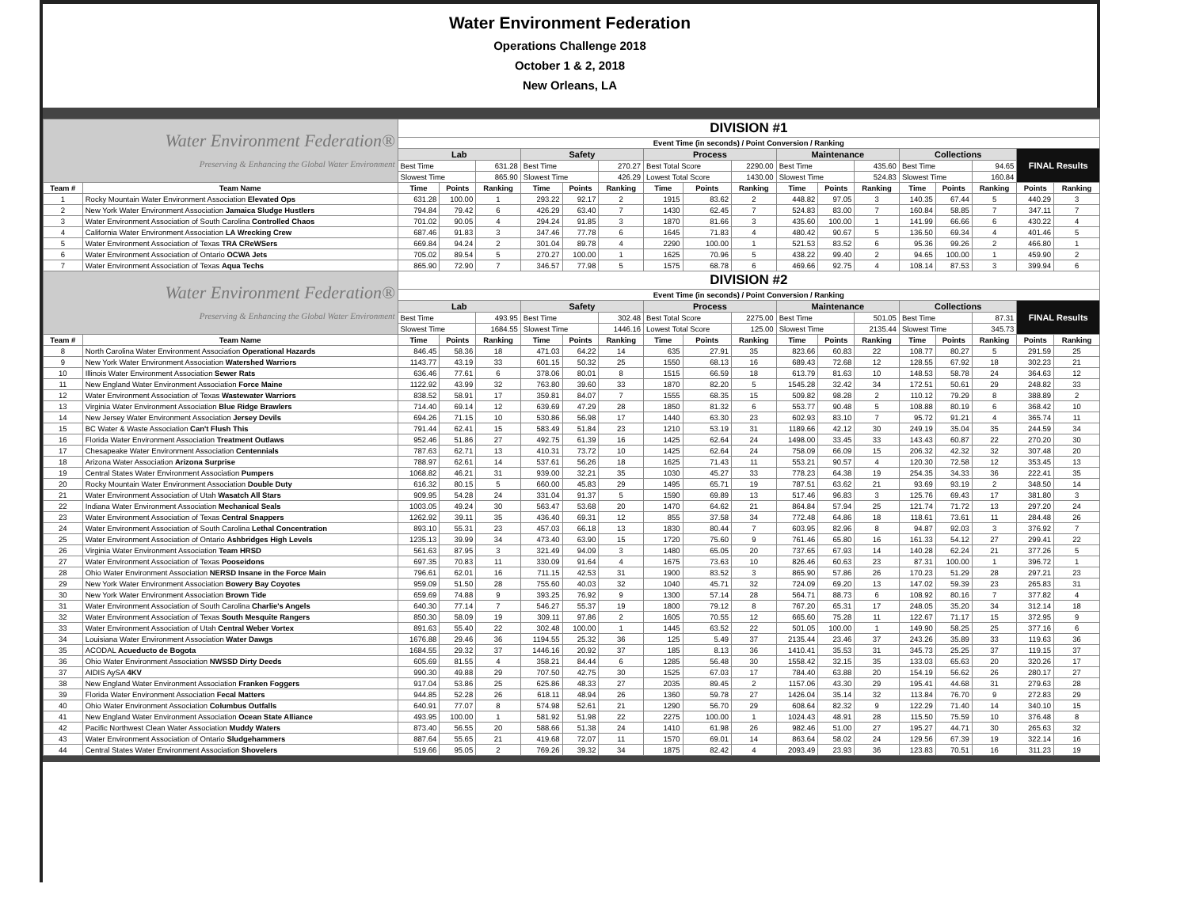Water Environment Federation
Operations Challenge 2018
October 1 & 2, 2018
New Orleans, LA
| Water Environment Federation® Preserving & Enhancing the Global Water Environment | | DIVISION #1 | | | | | | | | | | | | | | | | |
| | | Event Time (in seconds) / Point Conversion / Ranking | | | | | | | | | | | | | | | | |
| | | Lab | | | Safety | | | Process | | | Maintenance | | | Collections | | | FINAL Results | |
| | | Best Time | | 631.28 | Best Time | | 270.27 | Best Total Score | | 2290.00 | Best Time | | 435.60 | Best Time | | 94.65 | | |
| | | Slowest Time | | 865.90 | Slowest Time | | 426.29 | Lowest Total Score | | 1430.00 | Slowest Time | | 524.83 | Slowest Time | | 160.84 | | |
| Team # | Team Name | Time | Points | Ranking | Time | Points | Ranking | Time | Points | Ranking | Time | Points | Ranking | Time | Points | Ranking | Points | Ranking |
| 1 | Rocky Mountain Water Environment Association Elevated Ops | 631.28 | 100.00 | 1 | 293.22 | 92.17 | 2 | 1915 | 83.62 | 2 | 448.82 | 97.05 | 3 | 140.35 | 67.44 | 5 | 440.29 | 3 |
| 2 | New York Water Environment Association Jamaica Sludge Hustlers | 794.84 | 79.42 | 6 | 426.29 | 63.40 | 7 | 1430 | 62.45 | 7 | 524.83 | 83.00 | 7 | 160.84 | 58.85 | 7 | 347.11 | 7 |
| 3 | Water Environment Association of South Carolina Controlled Chaos | 701.02 | 90.05 | 4 | 294.24 | 91.85 | 3 | 1870 | 81.66 | 3 | 435.60 | 100.00 | 1 | 141.99 | 66.66 | 6 | 430.22 | 4 |
| 4 | California Water Environment Association LA Wrecking Crew | 687.46 | 91.83 | 3 | 347.46 | 77.78 | 6 | 1645 | 71.83 | 4 | 480.42 | 90.67 | 5 | 136.50 | 69.34 | 4 | 401.46 | 5 |
| 5 | Water Environment Association of Texas TRA CReWSers | 669.84 | 94.24 | 2 | 301.04 | 89.78 | 4 | 2290 | 100.00 | 1 | 521.53 | 83.52 | 6 | 95.36 | 99.26 | 2 | 466.80 | 1 |
| 6 | Water Environment Association of Ontario OCWA Jets | 705.02 | 89.54 | 5 | 270.27 | 100.00 | 1 | 1625 | 70.96 | 5 | 438.22 | 99.40 | 2 | 94.65 | 100.00 | 1 | 459.90 | 2 |
| 7 | Water Environment Association of Texas Aqua Techs | 865.90 | 72.90 | 7 | 346.57 | 77.98 | 5 | 1575 | 68.78 | 6 | 469.66 | 92.75 | 4 | 108.14 | 87.53 | 3 | 399.94 | 6 |
| Water Environment Federation® Preserving & Enhancing the Global Water Environment | | DIVISION #2 | | | | | | | | | | | | | | | | |
| | | Event Time (in seconds) / Point Conversion / Ranking | | | | | | | | | | | | | | | | |
| | | Lab | | | Safety | | | Process | | | Maintenance | | | Collections | | | FINAL Results | |
| | | Best Time | | 493.95 | Best Time | | 302.48 | Best Total Score | | 2275.00 | Best Time | | 501.05 | Best Time | | 87.31 | | |
| | | Slowest Time | | 1684.55 | Slowest Time | | 1446.16 | Lowest Total Score | | 125.00 | Slowest Time | | 2135.44 | Slowest Time | | 345.73 | | |
| Team # | Team Name | Time | Points | Ranking | Time | Points | Ranking | Time | Points | Ranking | Time | Points | Ranking | Time | Points | Ranking | Points | Ranking |
| 8 | North Carolina Water Environment Association Operational Hazards | 846.45 | 58.36 | 18 | 471.03 | 64.22 | 14 | 635 | 27.91 | 35 | 823.66 | 60.83 | 22 | 108.77 | 80.27 | 5 | 291.59 | 25 |
| 9 | New York Water Environment Association Watershed Warriors | 1143.77 | 43.19 | 33 | 601.15 | 50.32 | 25 | 1550 | 68.13 | 16 | 689.43 | 72.68 | 12 | 128.55 | 67.92 | 18 | 302.23 | 21 |
| 10 | Illinois Water Environment Association Sewer Rats | 636.46 | 77.61 | 6 | 378.06 | 80.01 | 8 | 1515 | 66.59 | 18 | 613.79 | 81.63 | 10 | 148.53 | 58.78 | 24 | 364.63 | 12 |
| 11 | New England Water Environment Association Force Maine | 1122.92 | 43.99 | 32 | 763.80 | 39.60 | 33 | 1870 | 82.20 | 5 | 1545.28 | 32.42 | 34 | 172.51 | 50.61 | 29 | 248.82 | 33 |
| 12 | Water Environment Association of Texas Wastewater Warriors | 838.52 | 58.91 | 17 | 359.81 | 84.07 | 7 | 1555 | 68.35 | 15 | 509.82 | 98.28 | 2 | 110.12 | 79.29 | 8 | 388.89 | 2 |
| 13 | Virginia Water Environment Association Blue Ridge Brawlers | 714.40 | 69.14 | 12 | 639.69 | 47.29 | 28 | 1850 | 81.32 | 6 | 553.77 | 90.48 | 5 | 108.88 | 80.19 | 6 | 368.42 | 10 |
| 14 | New Jersey Water Environment Association Jersey Devils | 694.26 | 71.15 | 10 | 530.86 | 56.98 | 17 | 1440 | 63.30 | 23 | 602.93 | 83.10 | 7 | 95.72 | 91.21 | 4 | 365.74 | 11 |
| 15 | BC Water & Waste Association Can't Flush This | 791.44 | 62.41 | 15 | 583.49 | 51.84 | 23 | 1210 | 53.19 | 31 | 1189.66 | 42.12 | 30 | 249.19 | 35.04 | 35 | 244.59 | 34 |
| 16 | Florida Water Environment Association Treatment Outlaws | 952.46 | 51.86 | 27 | 492.75 | 61.39 | 16 | 1425 | 62.64 | 24 | 1498.00 | 33.45 | 33 | 143.43 | 60.87 | 22 | 270.20 | 30 |
| 17 | Chesapeake Water Environment Association Centennials | 787.63 | 62.71 | 13 | 410.31 | 73.72 | 10 | 1425 | 62.64 | 24 | 758.09 | 66.09 | 15 | 206.32 | 42.32 | 32 | 307.48 | 20 |
| 18 | Arizona Water Association Arizona Surprise | 788.97 | 62.61 | 14 | 537.61 | 56.26 | 18 | 1625 | 71.43 | 11 | 553.21 | 90.57 | 4 | 120.30 | 72.58 | 12 | 353.45 | 13 |
| 19 | Central States Water Environment Association Pumpers | 1068.82 | 46.21 | 31 | 939.00 | 32.21 | 35 | 1030 | 45.27 | 33 | 778.23 | 64.38 | 19 | 254.35 | 34.33 | 36 | 222.41 | 35 |
| 20 | Rocky Mountain Water Environment Association Double Duty | 616.32 | 80.15 | 5 | 660.00 | 45.83 | 29 | 1495 | 65.71 | 19 | 787.51 | 63.62 | 21 | 93.69 | 93.19 | 2 | 348.50 | 14 |
| 21 | Water Environment Association of Utah Wasatch All Stars | 909.95 | 54.28 | 24 | 331.04 | 91.37 | 5 | 1590 | 69.89 | 13 | 517.46 | 96.83 | 3 | 125.76 | 69.43 | 17 | 381.80 | 3 |
| 22 | Indiana Water Environment Association Mechanical Seals | 1003.05 | 49.24 | 30 | 563.47 | 53.68 | 20 | 1470 | 64.62 | 21 | 864.84 | 57.94 | 25 | 121.74 | 71.72 | 13 | 297.20 | 24 |
| 23 | Water Environment Association of Texas Central Snappers | 1262.92 | 39.11 | 35 | 436.40 | 69.31 | 12 | 855 | 37.58 | 34 | 772.48 | 64.86 | 18 | 118.61 | 73.61 | 11 | 284.48 | 26 |
| 24 | Water Environment Association of South Carolina Lethal Concentration | 893.10 | 55.31 | 23 | 457.03 | 66.18 | 13 | 1830 | 80.44 | 7 | 603.95 | 82.96 | 8 | 94.87 | 92.03 | 3 | 376.92 | 7 |
| 25 | Water Environment Association of Ontario Ashbridges High Levels | 1235.13 | 39.99 | 34 | 473.40 | 63.90 | 15 | 1720 | 75.60 | 9 | 761.46 | 65.80 | 16 | 161.33 | 54.12 | 27 | 299.41 | 22 |
| 26 | Virginia Water Environment Association Team HRSD | 561.63 | 87.95 | 3 | 321.49 | 94.09 | 3 | 1480 | 65.05 | 20 | 737.65 | 67.93 | 14 | 140.28 | 62.24 | 21 | 377.26 | 5 |
| 27 | Water Environment Association of Texas Pooseidons | 697.35 | 70.83 | 11 | 330.09 | 91.64 | 4 | 1675 | 73.63 | 10 | 826.46 | 60.63 | 23 | 87.31 | 100.00 | 1 | 396.72 | 1 |
| 28 | Ohio Water Environment Association NERSD Insane in the Force Main | 796.61 | 62.01 | 16 | 711.15 | 42.53 | 31 | 1900 | 83.52 | 3 | 865.90 | 57.86 | 26 | 170.23 | 51.29 | 28 | 297.21 | 23 |
| 29 | New York Water Environment Association Bowery Bay Coyotes | 959.09 | 51.50 | 28 | 755.60 | 40.03 | 32 | 1040 | 45.71 | 32 | 724.09 | 69.20 | 13 | 147.02 | 59.39 | 23 | 265.83 | 31 |
| 30 | New York Water Environment Association Brown Tide | 659.69 | 74.88 | 9 | 393.25 | 76.92 | 9 | 1300 | 57.14 | 28 | 564.71 | 88.73 | 6 | 108.92 | 80.16 | 7 | 377.82 | 4 |
| 31 | Water Environment Association of South Carolina Charlie's Angels | 640.30 | 77.14 | 7 | 546.27 | 55.37 | 19 | 1800 | 79.12 | 8 | 767.20 | 65.31 | 17 | 248.05 | 35.20 | 34 | 312.14 | 18 |
| 32 | Water Environment Association of Texas South Mesquite Rangers | 850.30 | 58.09 | 19 | 309.11 | 97.86 | 2 | 1605 | 70.55 | 12 | 665.60 | 75.28 | 11 | 122.67 | 71.17 | 15 | 372.95 | 9 |
| 33 | Water Environment Association of Utah Central Weber Vortex | 891.63 | 55.40 | 22 | 302.48 | 100.00 | 1 | 1445 | 63.52 | 22 | 501.05 | 100.00 | 1 | 149.90 | 58.25 | 25 | 377.16 | 6 |
| 34 | Louisiana Water Environment Association Water Dawgs | 1676.88 | 29.46 | 36 | 1194.55 | 25.32 | 36 | 125 | 5.49 | 37 | 2135.44 | 23.46 | 37 | 243.26 | 35.89 | 33 | 119.63 | 36 |
| 35 | ACODAL Acueducto de Bogota | 1684.55 | 29.32 | 37 | 1446.16 | 20.92 | 37 | 185 | 8.13 | 36 | 1410.41 | 35.53 | 31 | 345.73 | 25.25 | 37 | 119.15 | 37 |
| 36 | Ohio Water Environment Association NWSSD Dirty Deeds | 605.69 | 81.55 | 4 | 358.21 | 84.44 | 6 | 1285 | 56.48 | 30 | 1558.42 | 32.15 | 35 | 133.03 | 65.63 | 20 | 320.26 | 17 |
| 37 | AIDIS AySA 4KV | 990.30 | 49.88 | 29 | 707.50 | 42.75 | 30 | 1525 | 67.03 | 17 | 784.40 | 63.88 | 20 | 154.19 | 56.62 | 26 | 280.17 | 27 |
| 38 | New England Water Environment Association Franken Foggers | 917.04 | 53.86 | 25 | 625.86 | 48.33 | 27 | 2035 | 89.45 | 2 | 1157.06 | 43.30 | 29 | 195.41 | 44.68 | 31 | 279.63 | 28 |
| 39 | Florida Water Environment Association Fecal Matters | 944.85 | 52.28 | 26 | 618.11 | 48.94 | 26 | 1360 | 59.78 | 27 | 1426.04 | 35.14 | 32 | 113.84 | 76.70 | 9 | 272.83 | 29 |
| 40 | Ohio Water Environment Association Columbus Outfalls | 640.91 | 77.07 | 8 | 574.98 | 52.61 | 21 | 1290 | 56.70 | 29 | 608.64 | 82.32 | 9 | 122.29 | 71.40 | 14 | 340.10 | 15 |
| 41 | New England Water Environment Association Ocean State Alliance | 493.95 | 100.00 | 1 | 581.92 | 51.98 | 22 | 2275 | 100.00 | 1 | 1024.43 | 48.91 | 28 | 115.50 | 75.59 | 10 | 376.48 | 8 |
| 42 | Pacific Northwest Clean Water Association Muddy Waters | 873.40 | 56.55 | 20 | 588.66 | 51.38 | 24 | 1410 | 61.98 | 26 | 982.46 | 51.00 | 27 | 195.27 | 44.71 | 30 | 265.63 | 32 |
| 43 | Water Environment Association of Ontario Sludgehammers | 887.64 | 55.65 | 21 | 419.68 | 72.07 | 11 | 1570 | 69.01 | 14 | 863.64 | 58.02 | 24 | 129.56 | 67.39 | 19 | 322.14 | 16 |
| 44 | Central States Water Environment Association Shovelers | 519.66 | 95.05 | 2 | 769.26 | 39.32 | 34 | 1875 | 82.42 | 4 | 2093.49 | 23.93 | 36 | 123.83 | 70.51 | 16 | 311.23 | 19 |